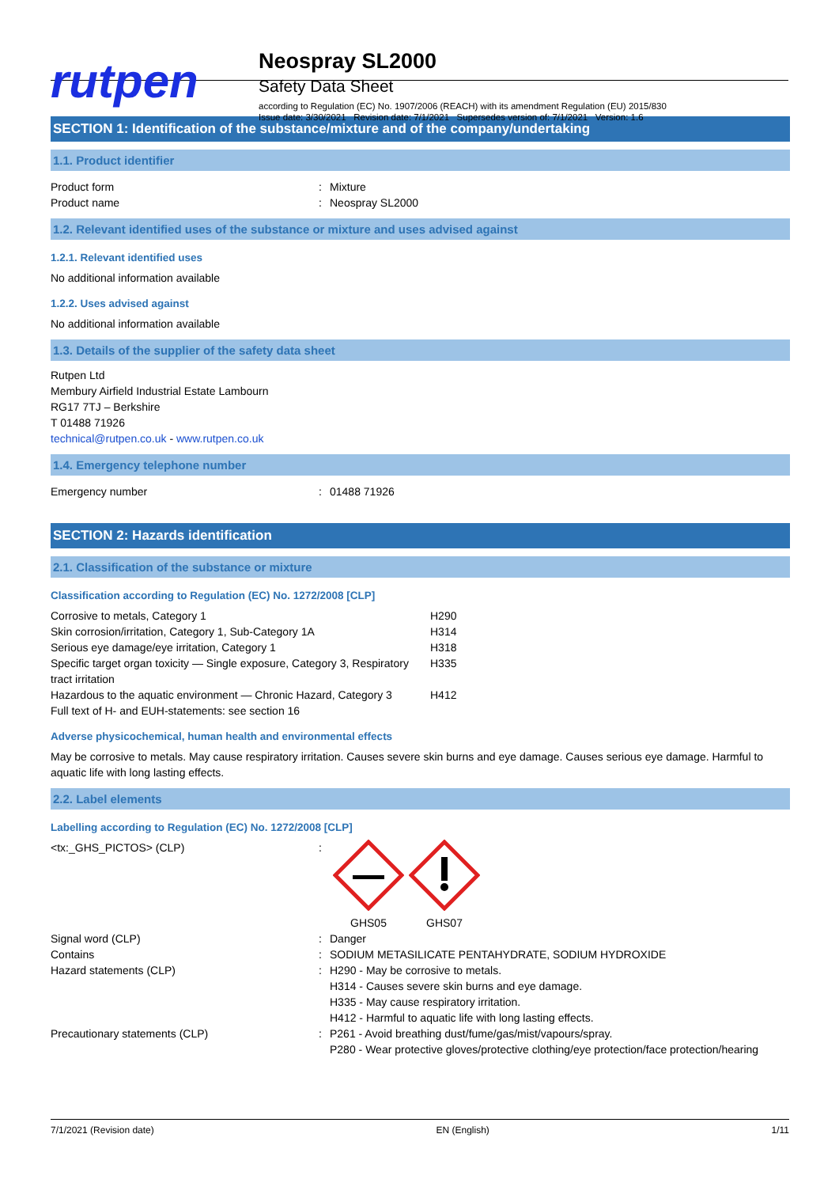rutpen
Neospray SL2000
Safety Data Sheet
according to Regulation (EC) No. 1907/2006 (REACH) with its amendment Regulation (EU) 2015/830
Issue date: 3/30/2021 Revision date: 7/1/2021 Supersedes version of: 7/1/2021 Version: 1.6
SECTION 1: Identification of the substance/mixture and of the company/undertaking
1.1. Product identifier
| Product form | : | Mixture |
| Product name | : | Neospray SL2000 |
1.2. Relevant identified uses of the substance or mixture and uses advised against
1.2.1. Relevant identified uses
No additional information available
1.2.2. Uses advised against
No additional information available
1.3. Details of the supplier of the safety data sheet
Rutpen Ltd
Membury Airfield Industrial Estate Lambourn
RG17 7TJ – Berkshire
T 01488 71926
technical@rutpen.co.uk - www.rutpen.co.uk
1.4. Emergency telephone number
| Emergency number | : | 01488 71926 |
SECTION 2: Hazards identification
2.1. Classification of the substance or mixture
Classification according to Regulation (EC) No. 1272/2008 [CLP]
| Corrosive to metals, Category 1 | H290 |
| Skin corrosion/irritation, Category 1, Sub-Category 1A | H314 |
| Serious eye damage/eye irritation, Category 1 | H318 |
| Specific target organ toxicity — Single exposure, Category 3, Respiratory tract irritation | H335 |
| Hazardous to the aquatic environment — Chronic Hazard, Category 3 | H412 |
| Full text of H- and EUH-statements: see section 16 | |
Adverse physicochemical, human health and environmental effects
May be corrosive to metals. May cause respiratory irritation. Causes severe skin burns and eye damage. Causes serious eye damage. Harmful to aquatic life with long lasting effects.
2.2. Label elements
Labelling according to Regulation (EC) No. 1272/2008 [CLP]
| <tx:_GHS_PICTOS> (CLP) | : | GHS05 GHS07 |
| Signal word (CLP) | : | Danger |
| Contains | : | SODIUM METASILICATE PENTAHYDRATE, SODIUM HYDROXIDE |
| Hazard statements (CLP) | : | H290 - May be corrosive to metals. H314 - Causes severe skin burns and eye damage. H335 - May cause respiratory irritation. H412 - Harmful to aquatic life with long lasting effects. |
| Precautionary statements (CLP) | : | P261 - Avoid breathing dust/fume/gas/mist/vapours/spray. P280 - Wear protective gloves/protective clothing/eye protection/face protection/hearing |
7/1/2021 (Revision date) EN (English) 1/11